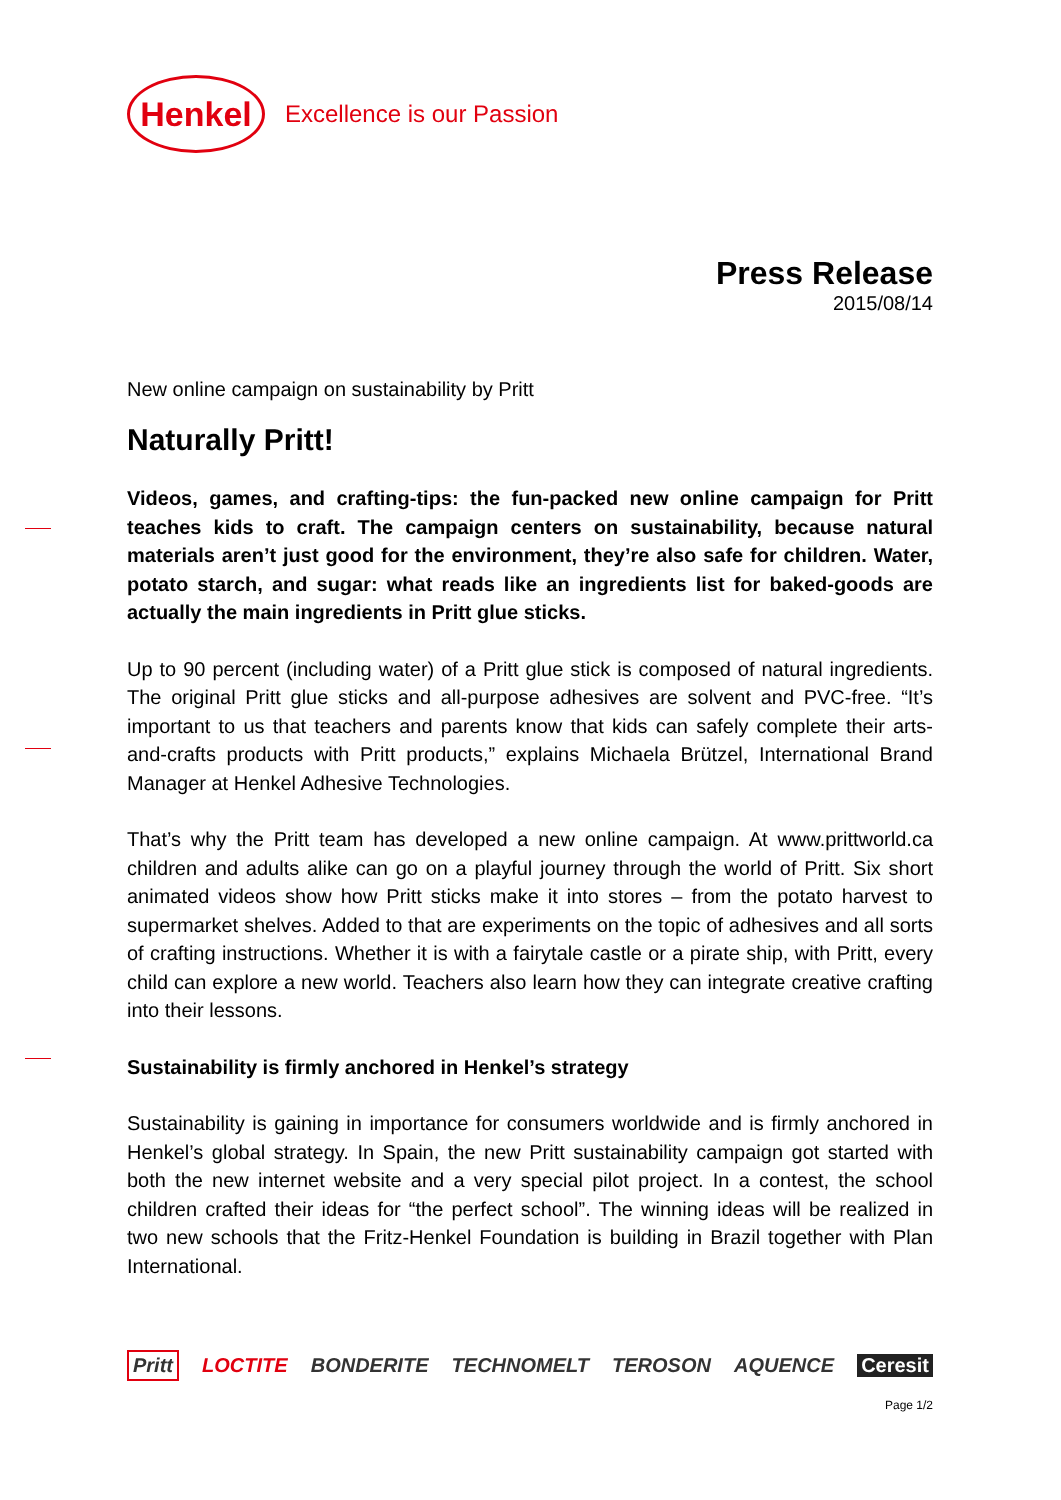Henkel
Excellence is our Passion
Press Release
2015/08/14
New online campaign on sustainability by Pritt
Naturally Pritt!
Videos, games, and crafting-tips: the fun-packed new online campaign for Pritt teaches kids to craft. The campaign centers on sustainability, because natural materials aren’t just good for the environment, they’re also safe for children. Water, potato starch, and sugar: what reads like an ingredients list for baked-goods are actually the main ingredients in Pritt glue sticks.
Up to 90 percent (including water) of a Pritt glue stick is composed of natural ingredients. The original Pritt glue sticks and all-purpose adhesives are solvent and PVC-free. “It’s important to us that teachers and parents know that kids can safely complete their arts-and-crafts products with Pritt products,” explains Michaela Brützel, International Brand Manager at Henkel Adhesive Technologies.
That’s why the Pritt team has developed a new online campaign. At www.prittworld.ca children and adults alike can go on a playful journey through the world of Pritt. Six short animated videos show how Pritt sticks make it into stores – from the potato harvest to supermarket shelves. Added to that are experiments on the topic of adhesives and all sorts of crafting instructions. Whether it is with a fairytale castle or a pirate ship, with Pritt, every child can explore a new world. Teachers also learn how they can integrate creative crafting into their lessons.
Sustainability is firmly anchored in Henkel’s strategy
Sustainability is gaining in importance for consumers worldwide and is firmly anchored in Henkel’s global strategy. In Spain, the new Pritt sustainability campaign got started with both the new internet website and a very special pilot project. In a contest, the school children crafted their ideas for “the perfect school”. The winning ideas will be realized in two new schools that the Fritz-Henkel Foundation is building in Brazil together with Plan International.
Pritt LOCTITE BONDERITE TECHNOMELT TEROSON AQUENCE Ceresit
Page 1/2